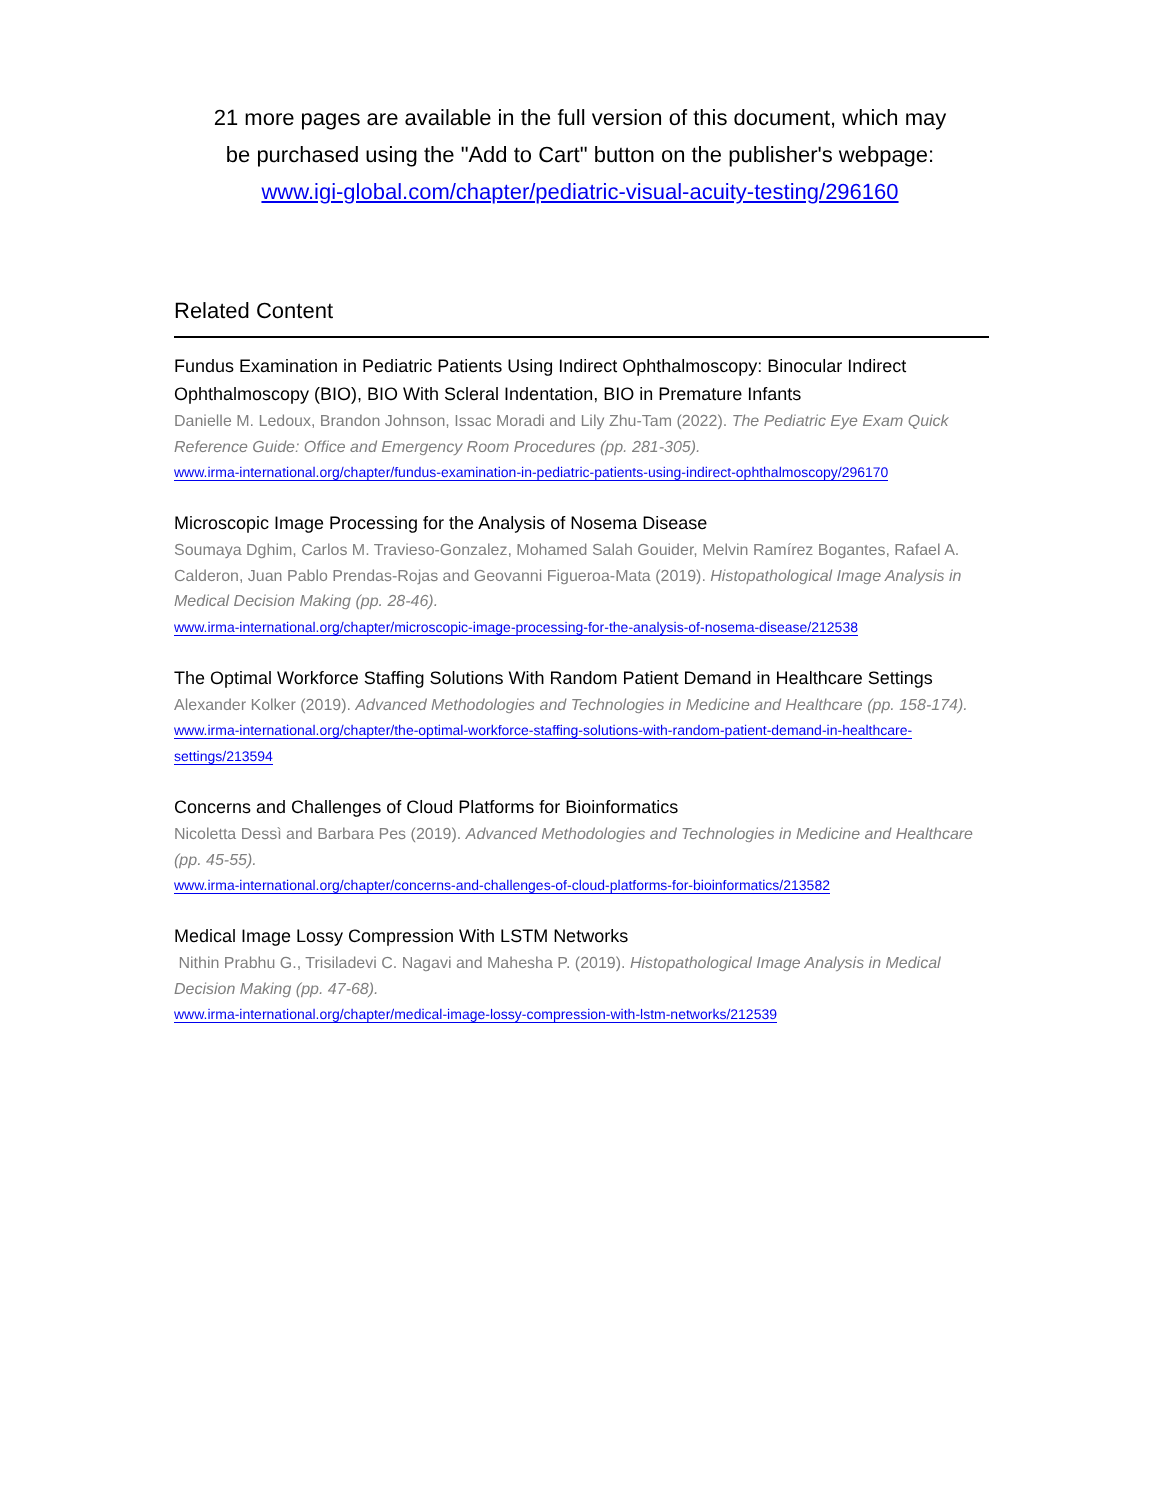21 more pages are available in the full version of this document, which may
be purchased using the "Add to Cart" button on the publisher's webpage:
www.igi-global.com/chapter/pediatric-visual-acuity-testing/296160
Related Content
Fundus Examination in Pediatric Patients Using Indirect Ophthalmoscopy: Binocular Indirect Ophthalmoscopy (BIO), BIO With Scleral Indentation, BIO in Premature Infants
Danielle M. Ledoux, Brandon Johnson, Issac Moradi and Lily Zhu-Tam (2022). The Pediatric Eye Exam Quick Reference Guide: Office and Emergency Room Procedures (pp. 281-305).
www.irma-international.org/chapter/fundus-examination-in-pediatric-patients-using-indirect-ophthalmoscopy/296170
Microscopic Image Processing for the Analysis of Nosema Disease
Soumaya Dghim, Carlos M. Travieso-Gonzalez, Mohamed Salah Gouider, Melvin Ramírez Bogantes, Rafael A. Calderon, Juan Pablo Prendas-Rojas and Geovanni Figueroa-Mata (2019). Histopathological Image Analysis in Medical Decision Making (pp. 28-46).
www.irma-international.org/chapter/microscopic-image-processing-for-the-analysis-of-nosema-disease/212538
The Optimal Workforce Staffing Solutions With Random Patient Demand in Healthcare Settings
Alexander Kolker (2019). Advanced Methodologies and Technologies in Medicine and Healthcare (pp. 158-174).
www.irma-international.org/chapter/the-optimal-workforce-staffing-solutions-with-random-patient-demand-in-healthcare-settings/213594
Concerns and Challenges of Cloud Platforms for Bioinformatics
Nicoletta Dessì and Barbara Pes (2019). Advanced Methodologies and Technologies in Medicine and Healthcare (pp. 45-55).
www.irma-international.org/chapter/concerns-and-challenges-of-cloud-platforms-for-bioinformatics/213582
Medical Image Lossy Compression With LSTM Networks
Nithin Prabhu G., Trisiladevi C. Nagavi and Mahesha P. (2019). Histopathological Image Analysis in Medical Decision Making (pp. 47-68).
www.irma-international.org/chapter/medical-image-lossy-compression-with-lstm-networks/212539